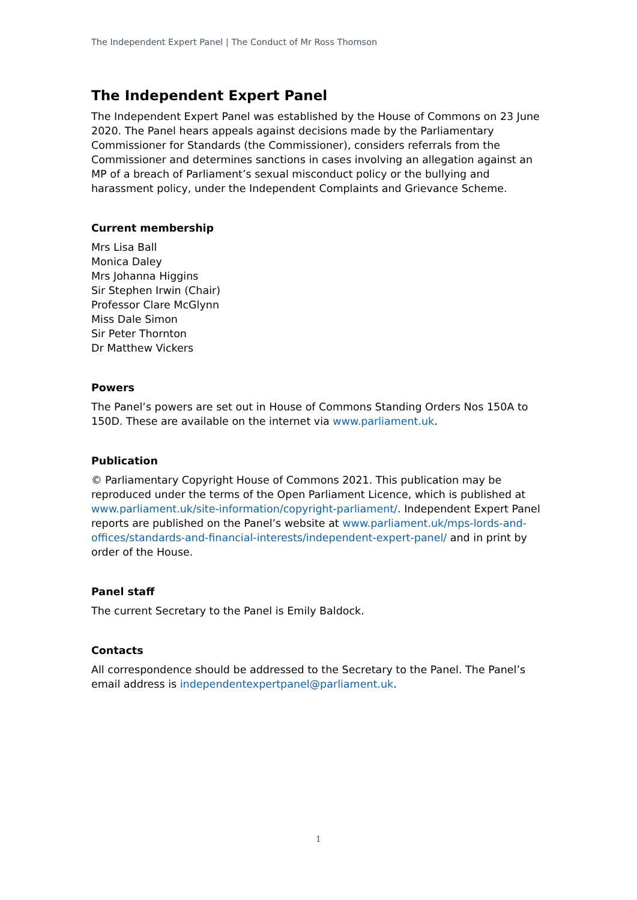The Independent Expert Panel | The Conduct of Mr Ross Thomson
The Independent Expert Panel
The Independent Expert Panel was established by the House of Commons on 23 June 2020. The Panel hears appeals against decisions made by the Parliamentary Commissioner for Standards (the Commissioner), considers referrals from the Commissioner and determines sanctions in cases involving an allegation against an MP of a breach of Parliament’s sexual misconduct policy or the bullying and harassment policy, under the Independent Complaints and Grievance Scheme.
Current membership
Mrs Lisa Ball
Monica Daley
Mrs Johanna Higgins
Sir Stephen Irwin (Chair)
Professor Clare McGlynn
Miss Dale Simon
Sir Peter Thornton
Dr Matthew Vickers
Powers
The Panel’s powers are set out in House of Commons Standing Orders Nos 150A to 150D. These are available on the internet via www.parliament.uk.
Publication
© Parliamentary Copyright House of Commons 2021. This publication may be reproduced under the terms of the Open Parliament Licence, which is published at www.parliament.uk/site-information/copyright-parliament/. Independent Expert Panel reports are published on the Panel’s website at www.parliament.uk/mps-lords-and-offices/standards-and-financial-interests/independent-expert-panel/ and in print by order of the House.
Panel staff
The current Secretary to the Panel is Emily Baldock.
Contacts
All correspondence should be addressed to the Secretary to the Panel. The Panel’s email address is independentexpertpanel@parliament.uk.
1